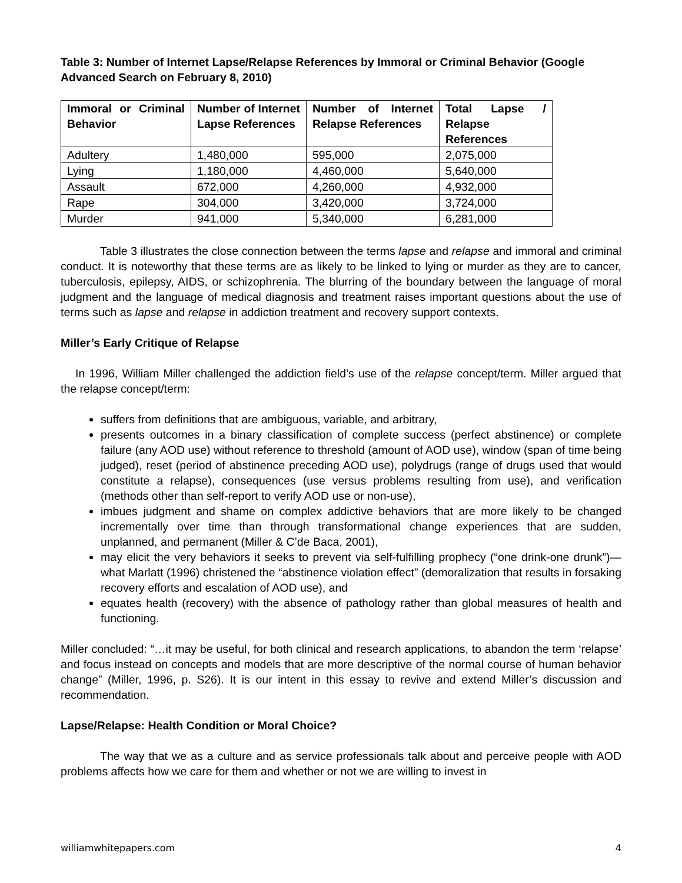Table 3: Number of Internet Lapse/Relapse References by Immoral or Criminal Behavior (Google Advanced Search on February 8, 2010)
| Immoral or Criminal Behavior | Number of Internet Lapse References | Number of Internet Relapse References | Total Lapse / Relapse References |
| --- | --- | --- | --- |
| Adultery | 1,480,000 | 595,000 | 2,075,000 |
| Lying | 1,180,000 | 4,460,000 | 5,640,000 |
| Assault | 672,000 | 4,260,000 | 4,932,000 |
| Rape | 304,000 | 3,420,000 | 3,724,000 |
| Murder | 941,000 | 5,340,000 | 6,281,000 |
Table 3 illustrates the close connection between the terms lapse and relapse and immoral and criminal conduct. It is noteworthy that these terms are as likely to be linked to lying or murder as they are to cancer, tuberculosis, epilepsy, AIDS, or schizophrenia. The blurring of the boundary between the language of moral judgment and the language of medical diagnosis and treatment raises important questions about the use of terms such as lapse and relapse in addiction treatment and recovery support contexts.
Miller’s Early Critique of Relapse
In 1996, William Miller challenged the addiction field’s use of the relapse concept/term. Miller argued that the relapse concept/term:
suffers from definitions that are ambiguous, variable, and arbitrary,
presents outcomes in a binary classification of complete success (perfect abstinence) or complete failure (any AOD use) without reference to threshold (amount of AOD use), window (span of time being judged), reset (period of abstinence preceding AOD use), polydrugs (range of drugs used that would constitute a relapse), consequences (use versus problems resulting from use), and verification (methods other than self-report to verify AOD use or non-use),
imbues judgment and shame on complex addictive behaviors that are more likely to be changed incrementally over time than through transformational change experiences that are sudden, unplanned, and permanent (Miller & C’de Baca, 2001),
may elicit the very behaviors it seeks to prevent via self-fulfilling prophecy (“one drink-one drunk”)—what Marlatt (1996) christened the “abstinence violation effect” (demoralization that results in forsaking recovery efforts and escalation of AOD use), and
equates health (recovery) with the absence of pathology rather than global measures of health and functioning.
Miller concluded: “…it may be useful, for both clinical and research applications, to abandon the term ‘relapse’ and focus instead on concepts and models that are more descriptive of the normal course of human behavior change” (Miller, 1996, p. S26). It is our intent in this essay to revive and extend Miller’s discussion and recommendation.
Lapse/Relapse: Health Condition or Moral Choice?
The way that we as a culture and as service professionals talk about and perceive people with AOD problems affects how we care for them and whether or not we are willing to invest in
williamwhitepapers.com 4